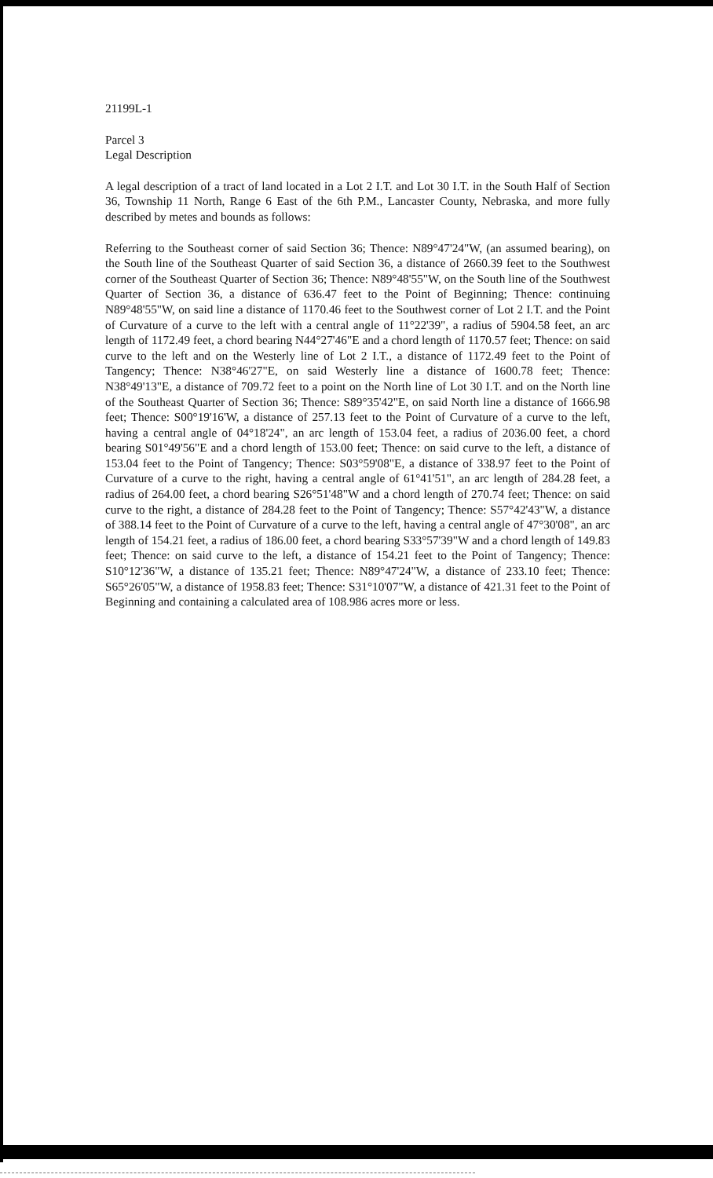21199L-1
Parcel 3
Legal Description
A legal description of a tract of land located in a Lot 2 I.T. and Lot 30 I.T. in the South Half of Section 36, Township 11 North, Range 6 East of the 6th P.M., Lancaster County, Nebraska, and more fully described by metes and bounds as follows:
Referring to the Southeast corner of said Section 36; Thence: N89°47'24"W, (an assumed bearing), on the South line of the Southeast Quarter of said Section 36, a distance of 2660.39 feet to the Southwest corner of the Southeast Quarter of Section 36; Thence: N89°48'55"W, on the South line of the Southwest Quarter of Section 36, a distance of 636.47 feet to the Point of Beginning; Thence: continuing N89°48'55"W, on said line a distance of 1170.46 feet to the Southwest corner of Lot 2 I.T. and the Point of Curvature of a curve to the left with a central angle of 11°22'39", a radius of 5904.58 feet, an arc length of 1172.49 feet, a chord bearing N44°27'46"E and a chord length of 1170.57 feet; Thence: on said curve to the left and on the Westerly line of Lot 2 I.T., a distance of 1172.49 feet to the Point of Tangency; Thence: N38°46'27"E, on said Westerly line a distance of 1600.78 feet; Thence: N38°49'13"E, a distance of 709.72 feet to a point on the North line of Lot 30 I.T. and on the North line of the Southeast Quarter of Section 36; Thence: S89°35'42"E, on said North line a distance of 1666.98 feet; Thence: S00°19'16'W, a distance of 257.13 feet to the Point of Curvature of a curve to the left, having a central angle of 04°18'24", an arc length of 153.04 feet, a radius of 2036.00 feet, a chord bearing S01°49'56"E and a chord length of 153.00 feet; Thence: on said curve to the left, a distance of 153.04 feet to the Point of Tangency; Thence: S03°59'08"E, a distance of 338.97 feet to the Point of Curvature of a curve to the right, having a central angle of 61°41'51", an arc length of 284.28 feet, a radius of 264.00 feet, a chord bearing S26°51'48"W and a chord length of 270.74 feet; Thence: on said curve to the right, a distance of 284.28 feet to the Point of Tangency; Thence: S57°42'43"W, a distance of 388.14 feet to the Point of Curvature of a curve to the left, having a central angle of 47°30'08", an arc length of 154.21 feet, a radius of 186.00 feet, a chord bearing S33°57'39"W and a chord length of 149.83 feet; Thence: on said curve to the left, a distance of 154.21 feet to the Point of Tangency; Thence: S10°12'36"W, a distance of 135.21 feet; Thence: N89°47'24"W, a distance of 233.10 feet; Thence: S65°26'05"W, a distance of 1958.83 feet; Thence: S31°10'07"W, a distance of 421.31 feet to the Point of Beginning and containing a calculated area of 108.986 acres more or less.